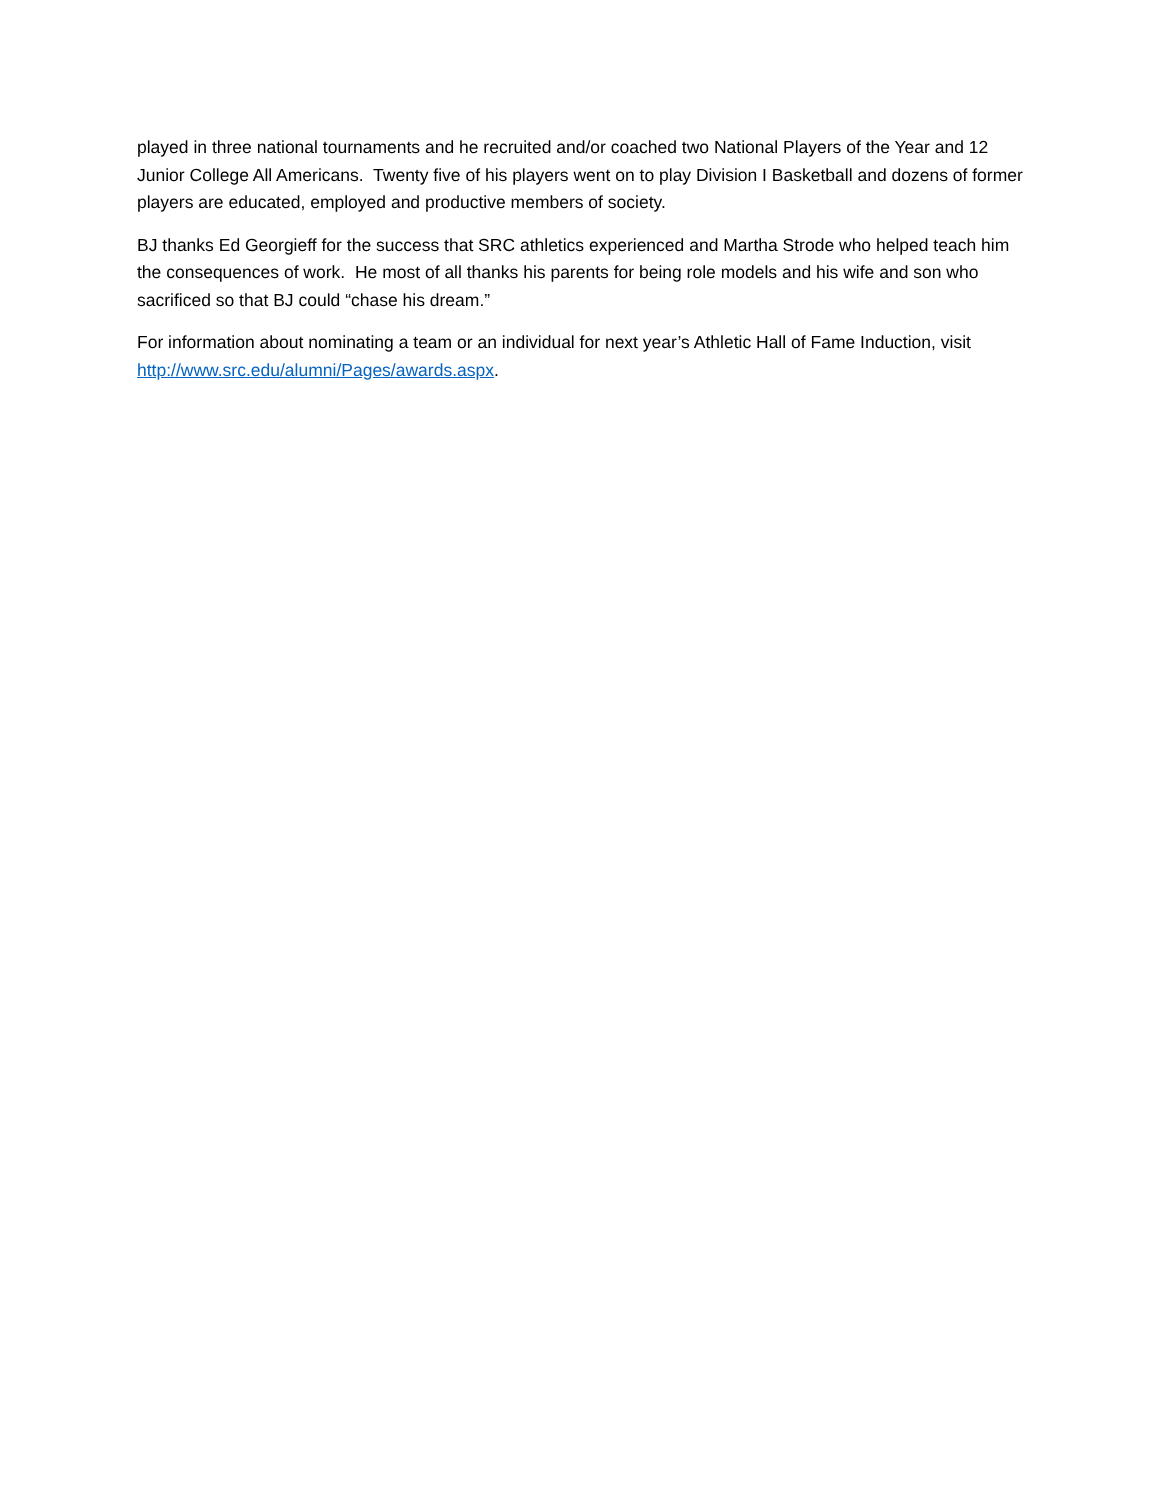played in three national tournaments and he recruited and/or coached two National Players of the Year and 12 Junior College All Americans. Twenty five of his players went on to play Division I Basketball and dozens of former players are educated, employed and productive members of society.
BJ thanks Ed Georgieff for the success that SRC athletics experienced and Martha Strode who helped teach him the consequences of work. He most of all thanks his parents for being role models and his wife and son who sacrificed so that BJ could “chase his dream.”
For information about nominating a team or an individual for next year’s Athletic Hall of Fame Induction, visit http://www.src.edu/alumni/Pages/awards.aspx.